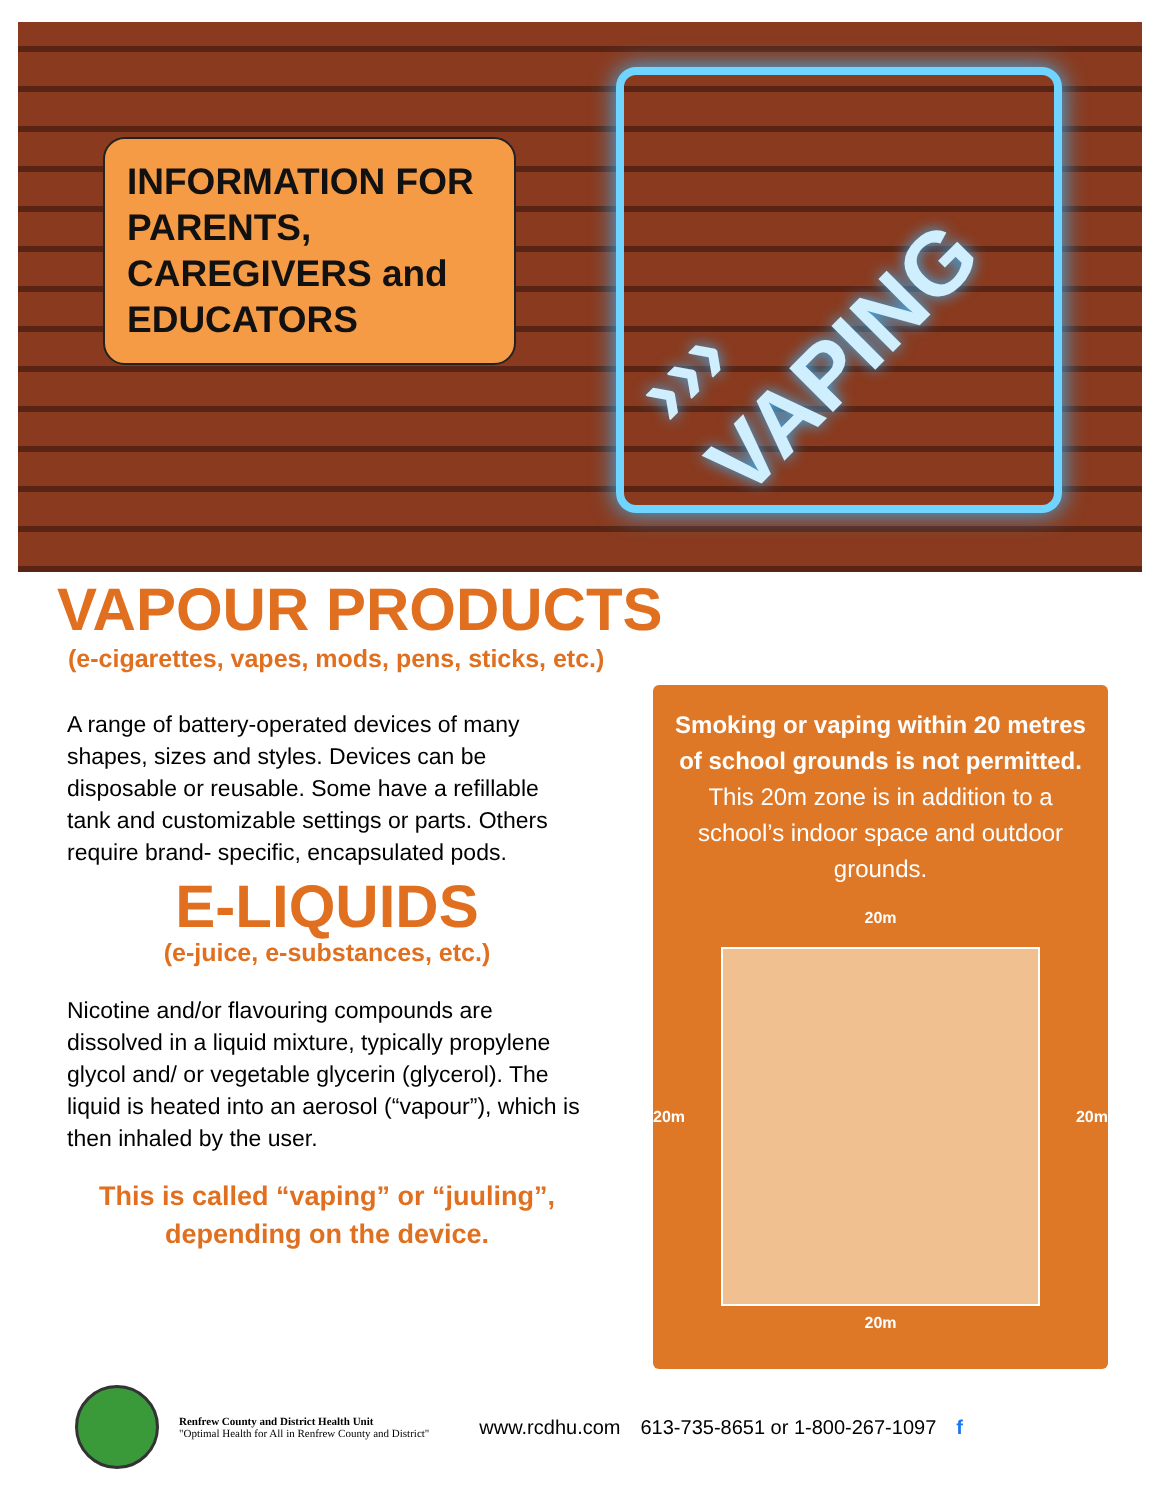INFORMATION FOR PARENTS, CAREGIVERS and EDUCATORS
››› VAPING
VAPOUR PRODUCTS
(e-cigarettes, vapes, mods, pens, sticks, etc.)
A range of battery-operated devices of many shapes, sizes and styles. Devices can be disposable or reusable. Some have a refillable tank and customizable settings or parts. Others require brand- specific, encapsulated pods.
E-LIQUIDS
(e-juice, e-substances, etc.)
Nicotine and/or flavouring compounds are dissolved in a liquid mixture, typically propylene glycol and/ or vegetable glycerin (glycerol). The liquid is heated into an aerosol (“vapour”), which is then inhaled by the user.
This is called “vaping” or “juuling”,
depending on the device.
Smoking or vaping within 20 metres of school grounds is not permitted. This 20m zone is in addition to a school’s indoor space and outdoor grounds.
20m
20m 20m
20m
Renfrew County and District Health Unit
"Optimal Health for All in Renfrew County and District"
www.rcdhu.com 613-735-8651 or 1-800-267-1097 f